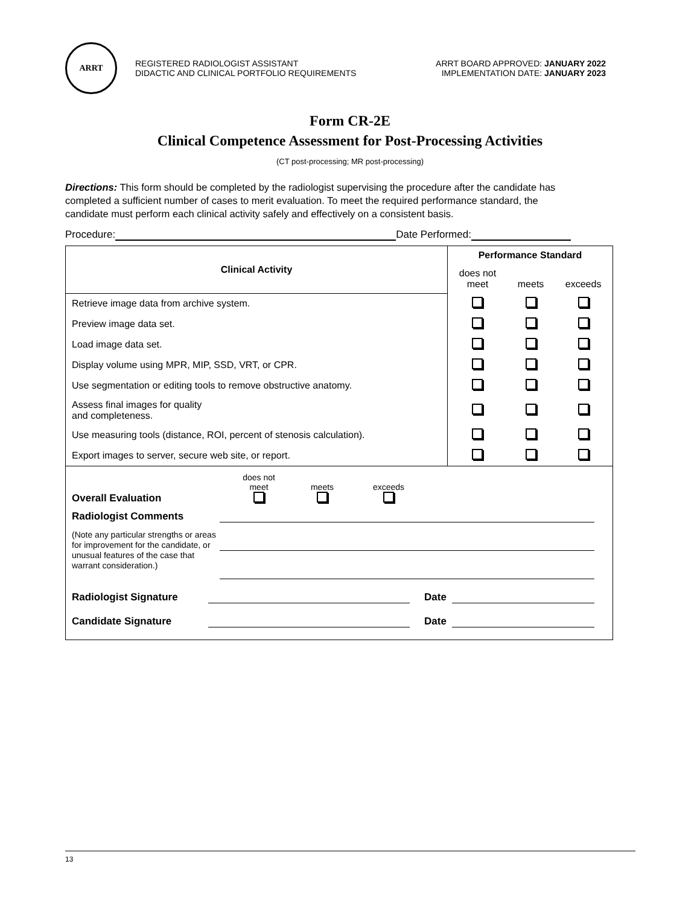ARRT
REGISTERED RADIOLOGIST ASSISTANT
DIDACTIC AND CLINICAL PORTFOLIO REQUIREMENTS
ARRT BOARD APPROVED: JANUARY 2022
IMPLEMENTATION DATE: JANUARY 2023
Form CR-2E
Clinical Competence Assessment for Post-Processing Activities
(CT post-processing; MR post-processing)
Directions: This form should be completed by the radiologist supervising the procedure after the candidate has completed a sufficient number of cases to merit evaluation. To meet the required performance standard, the candidate must perform each clinical activity safely and effectively on a consistent basis.
Procedure: Date Performed:
| Clinical Activity | Performance Standard | | |
| --- | --- | --- | --- |
| | does not meet | meets | exceeds |
| Retrieve image data from archive system. | | | |
| Preview image data set. | | | |
| Load image data set. | | | |
| Display volume using MPR, MIP, SSD, VRT, or CPR. | | | |
| Use segmentation or editing tools to remove obstructive anatomy. | | | |
| Assess final images for quality and completeness. | | | |
| Use measuring tools (distance, ROI, percent of stenosis calculation). | | | |
| Export images to server, secure web site, or report. | | | |
Overall Evaluation
does not
meet
meets
exceeds
Radiologist Comments
(Note any particular strengths or areas for improvement for the candidate, or unusual features of the case that warrant consideration.)
Radiologist Signature
Date
Candidate Signature
Date
13